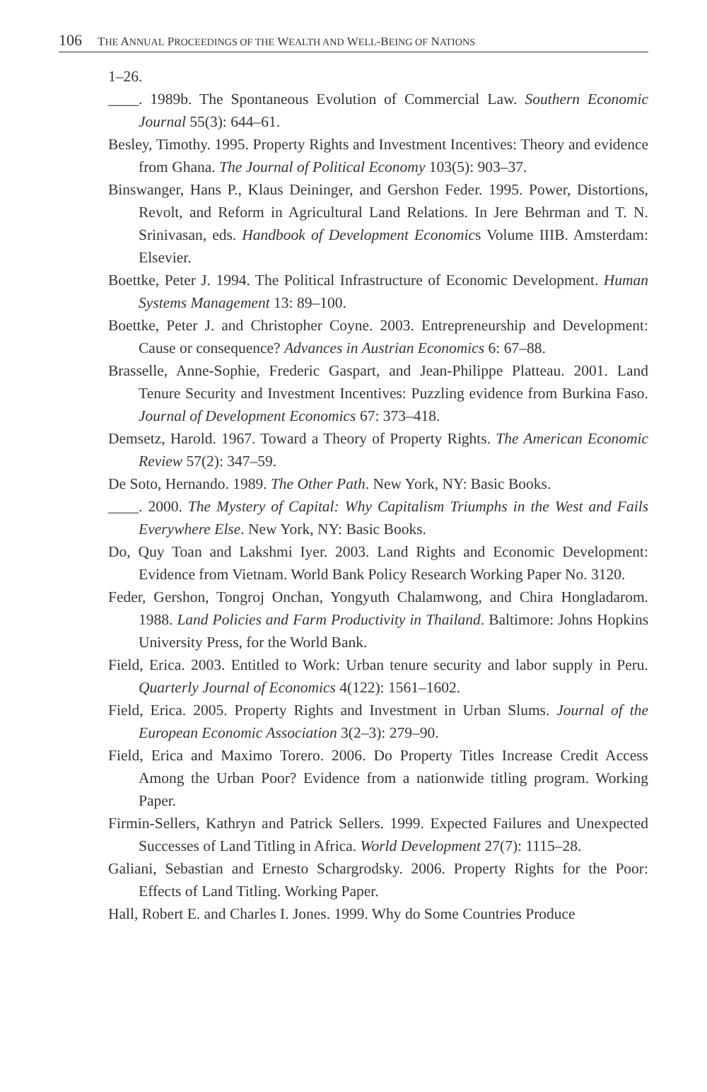106 THE ANNUAL PROCEEDINGS OF THE WEALTH AND WELL-BEING OF NATIONS
1–26.
____. 1989b. The Spontaneous Evolution of Commercial Law. Southern Economic Journal 55(3): 644–61.
Besley, Timothy. 1995. Property Rights and Investment Incentives: Theory and evidence from Ghana. The Journal of Political Economy 103(5): 903–37.
Binswanger, Hans P., Klaus Deininger, and Gershon Feder. 1995. Power, Distortions, Revolt, and Reform in Agricultural Land Relations. In Jere Behrman and T. N. Srinivasan, eds. Handbook of Development Economics Volume IIIB. Amsterdam: Elsevier.
Boettke, Peter J. 1994. The Political Infrastructure of Economic Development. Human Systems Management 13: 89–100.
Boettke, Peter J. and Christopher Coyne. 2003. Entrepreneurship and Development: Cause or consequence? Advances in Austrian Economics 6: 67–88.
Brasselle, Anne-Sophie, Frederic Gaspart, and Jean-Philippe Platteau. 2001. Land Tenure Security and Investment Incentives: Puzzling evidence from Burkina Faso. Journal of Development Economics 67: 373–418.
Demsetz, Harold. 1967. Toward a Theory of Property Rights. The American Economic Review 57(2): 347–59.
De Soto, Hernando. 1989. The Other Path. New York, NY: Basic Books.
____. 2000. The Mystery of Capital: Why Capitalism Triumphs in the West and Fails Everywhere Else. New York, NY: Basic Books.
Do, Quy Toan and Lakshmi Iyer. 2003. Land Rights and Economic Development: Evidence from Vietnam. World Bank Policy Research Working Paper No. 3120.
Feder, Gershon, Tongroj Onchan, Yongyuth Chalamwong, and Chira Hongladarom. 1988. Land Policies and Farm Productivity in Thailand. Baltimore: Johns Hopkins University Press, for the World Bank.
Field, Erica. 2003. Entitled to Work: Urban tenure security and labor supply in Peru. Quarterly Journal of Economics 4(122): 1561–1602.
Field, Erica. 2005. Property Rights and Investment in Urban Slums. Journal of the European Economic Association 3(2–3): 279–90.
Field, Erica and Maximo Torero. 2006. Do Property Titles Increase Credit Access Among the Urban Poor? Evidence from a nationwide titling program. Working Paper.
Firmin-Sellers, Kathryn and Patrick Sellers. 1999. Expected Failures and Unexpected Successes of Land Titling in Africa. World Development 27(7): 1115–28.
Galiani, Sebastian and Ernesto Schargrodsky. 2006. Property Rights for the Poor: Effects of Land Titling. Working Paper.
Hall, Robert E. and Charles I. Jones. 1999. Why do Some Countries Produce